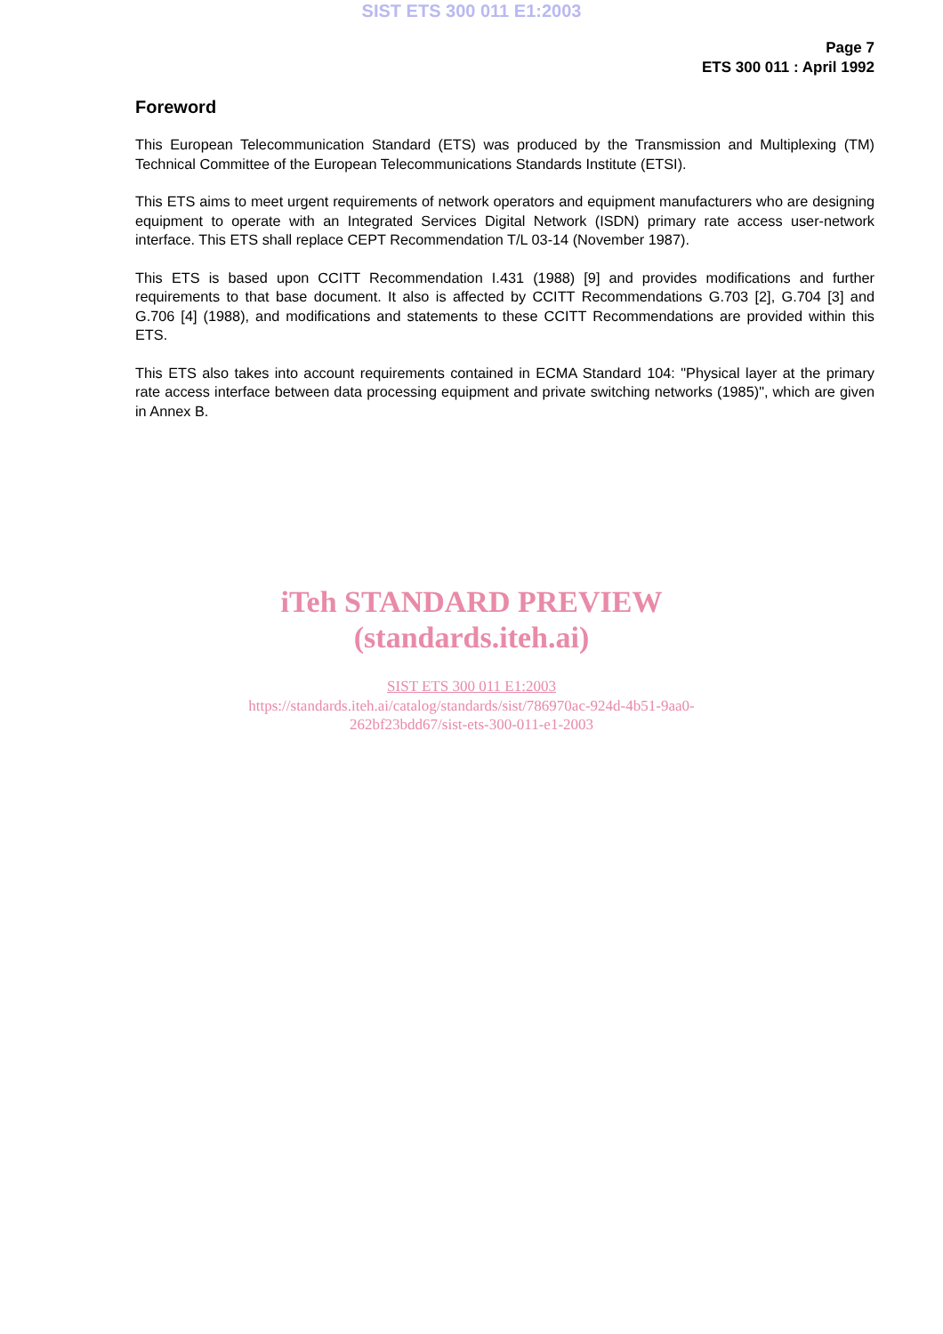SIST ETS 300 011 E1:2003
Page 7
ETS 300 011 : April 1992
Foreword
This European Telecommunication Standard (ETS) was produced by the Transmission and Multiplexing (TM) Technical Committee of the European Telecommunications Standards Institute (ETSI).
This ETS aims to meet urgent requirements of network operators and equipment manufacturers who are designing equipment to operate with an Integrated Services Digital Network (ISDN) primary rate access user-network interface. This ETS shall replace CEPT Recommendation T/L 03-14 (November 1987).
This ETS is based upon CCITT Recommendation I.431 (1988) [9] and provides modifications and further requirements to that base document. It also is affected by CCITT Recommendations G.703 [2], G.704 [3] and G.706 [4] (1988), and modifications and statements to these CCITT Recommendations are provided within this ETS.
This ETS also takes into account requirements contained in ECMA Standard 104: "Physical layer at the primary rate access interface between data processing equipment and private switching networks (1985)", which are given in Annex B.
iTeh STANDARD PREVIEW
(standards.iteh.ai)
SIST ETS 300 011 E1:2003
https://standards.iteh.ai/catalog/standards/sist/786970ac-924d-4b51-9aa0-
262bf23bdd67/sist-ets-300-011-e1-2003